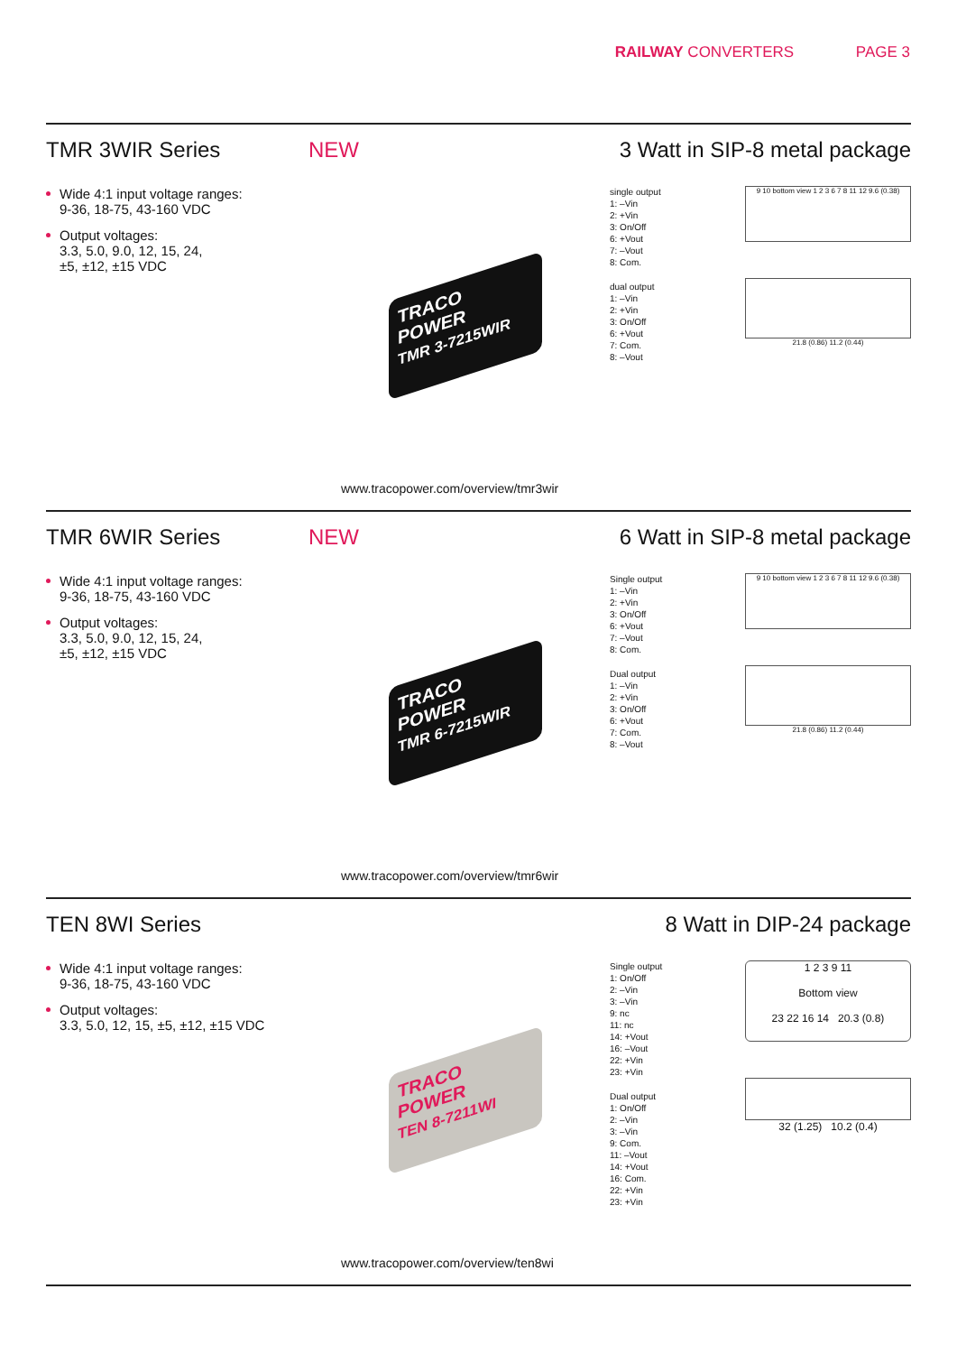RAILWAY CONVERTERS PAGE 3
TMR 3WIR Series NEW 3 Watt in SIP-8 metal package
Wide 4:1 input voltage ranges:
9-36, 18-75, 43-160 VDC
Output voltages:
3.3, 5.0, 9.0, 12, 15, 24,
±5, ±12, ±15 VDC
TRACO POWER
TMR 3-7215WIR
single output
1: –Vin
2: +Vin
3: On/Off
6: +Vout
7: –Vout
8: Com.
dual output
1: –Vin
2: +Vin
3: On/Off
6: +Vout
7: Com.
8: –Vout
9 10 bottom view 1 2 3 6 7 8 11 12 9.6 (0.38)
21.8 (0.86) 11.2 (0.44)
www.tracopower.com/overview/tmr3wir
TMR 6WIR Series NEW 6 Watt in SIP-8 metal package
Wide 4:1 input voltage ranges:
9-36, 18-75, 43-160 VDC
Output voltages:
3.3, 5.0, 9.0, 12, 15, 24,
±5, ±12, ±15 VDC
TRACO POWER
TMR 6-7215WIR
Single output
1: –Vin
2: +Vin
3: On/Off
6: +Vout
7: –Vout
8: Com.
Dual output
1: –Vin
2: +Vin
3: On/Off
6: +Vout
7: Com.
8: –Vout
9 10 bottom view 1 2 3 6 7 8 11 12 9.6 (0.38)
21.8 (0.86) 11.2 (0.44)
www.tracopower.com/overview/tmr6wir
TEN 8WI Series 8 Watt in DIP-24 package
Wide 4:1 input voltage ranges:
9-36, 18-75, 43-160 VDC
Output voltages:
3.3, 5.0, 12, 15, ±5, ±12, ±15 VDC
TRACO POWER
TEN 8-7211WI
Single output
1: On/Off
2: –Vin
3: –Vin
9: nc
11: nc
14: +Vout
16: –Vout
22: +Vin
23: +Vin
Dual output
1: On/Off
2: –Vin
3: –Vin
9: Com.
11: –Vout
14: +Vout
16: Com.
22: +Vin
23: +Vin
1 2 3 9 11
Bottom view
23 22 16 14 20.3 (0.8)
32 (1.25) 10.2 (0.4)
www.tracopower.com/overview/ten8wi